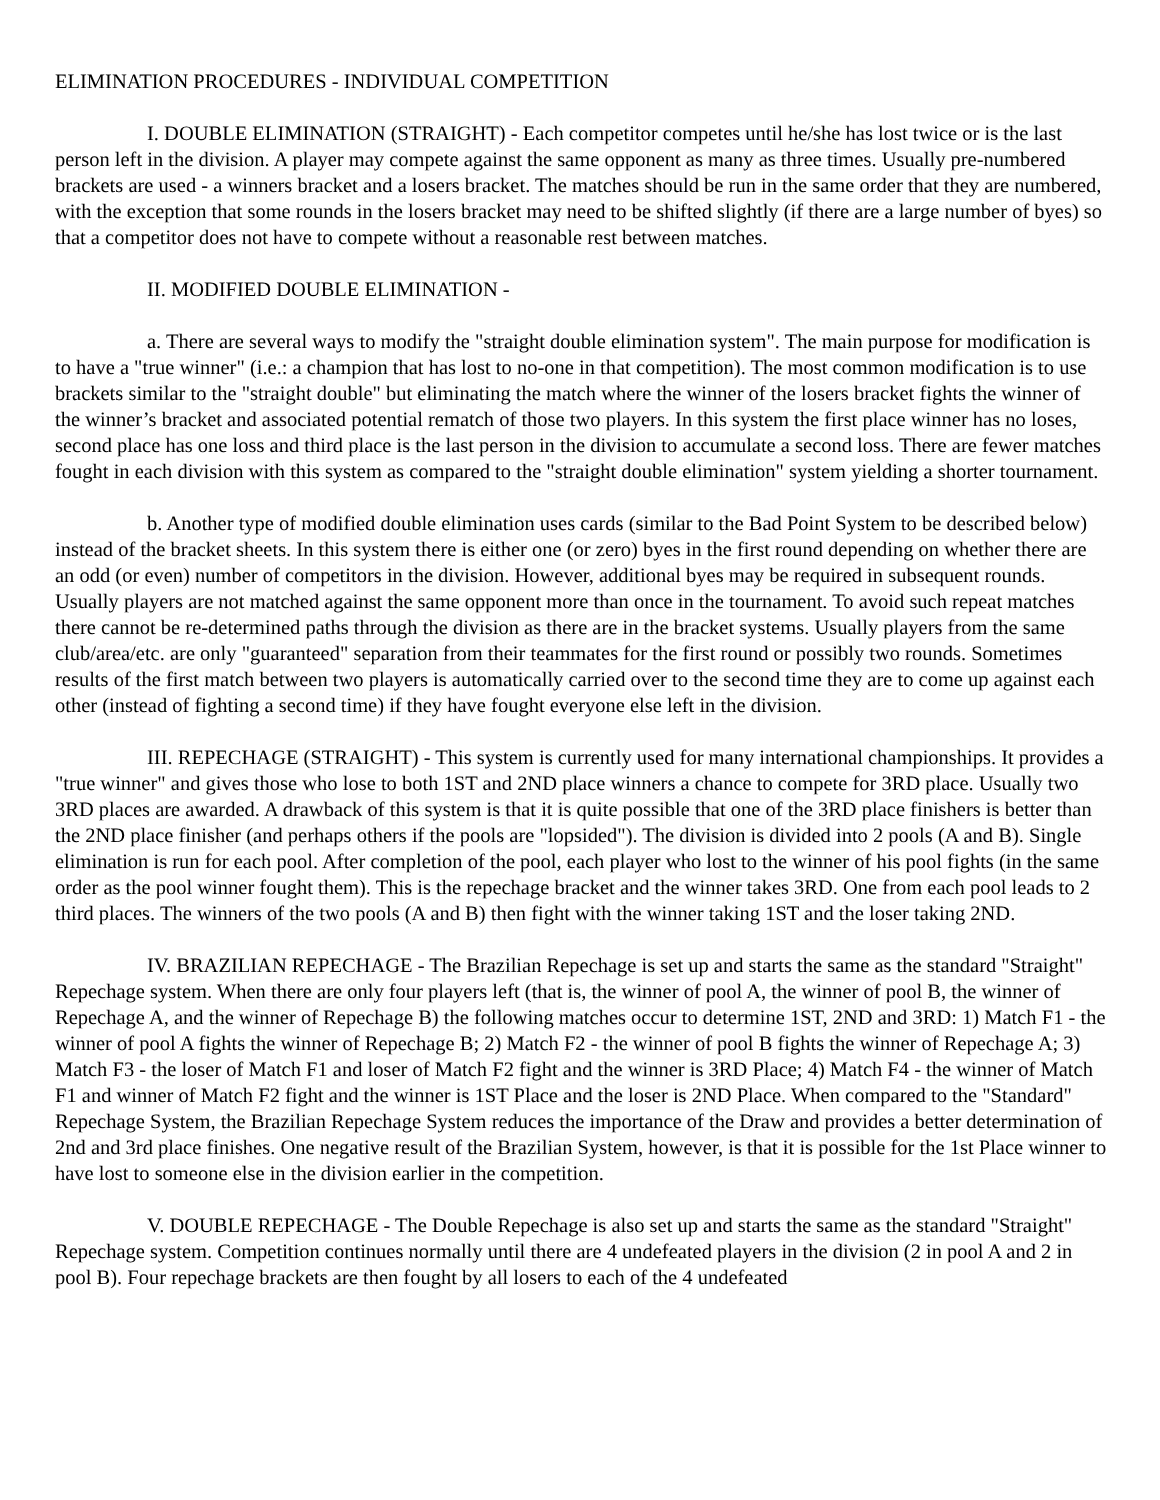ELIMINATION PROCEDURES - INDIVIDUAL COMPETITION
I. DOUBLE ELIMINATION (STRAIGHT) - Each competitor competes until he/she has lost twice or is the last person left in the division. A player may compete against the same opponent as many as three times. Usually pre-numbered brackets are used - a winners bracket and a losers bracket. The matches should be run in the same order that they are numbered, with the exception that some rounds in the losers bracket may need to be shifted slightly (if there are a large number of byes) so that a competitor does not have to compete without a reasonable rest between matches.
II. MODIFIED DOUBLE ELIMINATION -
a. There are several ways to modify the "straight double elimination system". The main purpose for modification is to have a "true winner" (i.e.: a champion that has lost to no-one in that competition). The most common modification is to use brackets similar to the "straight double" but eliminating the match where the winner of the losers bracket fights the winner of the winner’s bracket and associated potential rematch of those two players. In this system the first place winner has no loses, second place has one loss and third place is the last person in the division to accumulate a second loss. There are fewer matches fought in each division with this system as compared to the "straight double elimination" system yielding a shorter tournament.
b. Another type of modified double elimination uses cards (similar to the Bad Point System to be described below) instead of the bracket sheets. In this system there is either one (or zero) byes in the first round depending on whether there are an odd (or even) number of competitors in the division. However, additional byes may be required in subsequent rounds. Usually players are not matched against the same opponent more than once in the tournament. To avoid such repeat matches there cannot be re-determined paths through the division as there are in the bracket systems. Usually players from the same club/area/etc. are only "guaranteed" separation from their teammates for the first round or possibly two rounds. Sometimes results of the first match between two players is automatically carried over to the second time they are to come up against each other (instead of fighting a second time) if they have fought everyone else left in the division.
III. REPECHAGE (STRAIGHT) - This system is currently used for many international championships. It provides a "true winner" and gives those who lose to both 1ST and 2ND place winners a chance to compete for 3RD place. Usually two 3RD places are awarded. A drawback of this system is that it is quite possible that one of the 3RD place finishers is better than the 2ND place finisher (and perhaps others if the pools are "lopsided"). The division is divided into 2 pools (A and B). Single elimination is run for each pool. After completion of the pool, each player who lost to the winner of his pool fights (in the same order as the pool winner fought them). This is the repechage bracket and the winner takes 3RD. One from each pool leads to 2 third places. The winners of the two pools (A and B) then fight with the winner taking 1ST and the loser taking 2ND.
IV. BRAZILIAN REPECHAGE - The Brazilian Repechage is set up and starts the same as the standard "Straight" Repechage system. When there are only four players left (that is, the winner of pool A, the winner of pool B, the winner of Repechage A, and the winner of Repechage B) the following matches occur to determine 1ST, 2ND and 3RD: 1) Match F1 - the winner of pool A fights the winner of Repechage B; 2) Match F2 - the winner of pool B fights the winner of Repechage A; 3) Match F3 - the loser of Match F1 and loser of Match F2 fight and the winner is 3RD Place; 4) Match F4 - the winner of Match F1 and winner of Match F2 fight and the winner is 1ST Place and the loser is 2ND Place. When compared to the "Standard" Repechage System, the Brazilian Repechage System reduces the importance of the Draw and provides a better determination of 2nd and 3rd place finishes. One negative result of the Brazilian System, however, is that it is possible for the 1st Place winner to have lost to someone else in the division earlier in the competition.
V. DOUBLE REPECHAGE - The Double Repechage is also set up and starts the same as the standard "Straight" Repechage system. Competition continues normally until there are 4 undefeated players in the division (2 in pool A and 2 in pool B). Four repechage brackets are then fought by all losers to each of the 4 undefeated